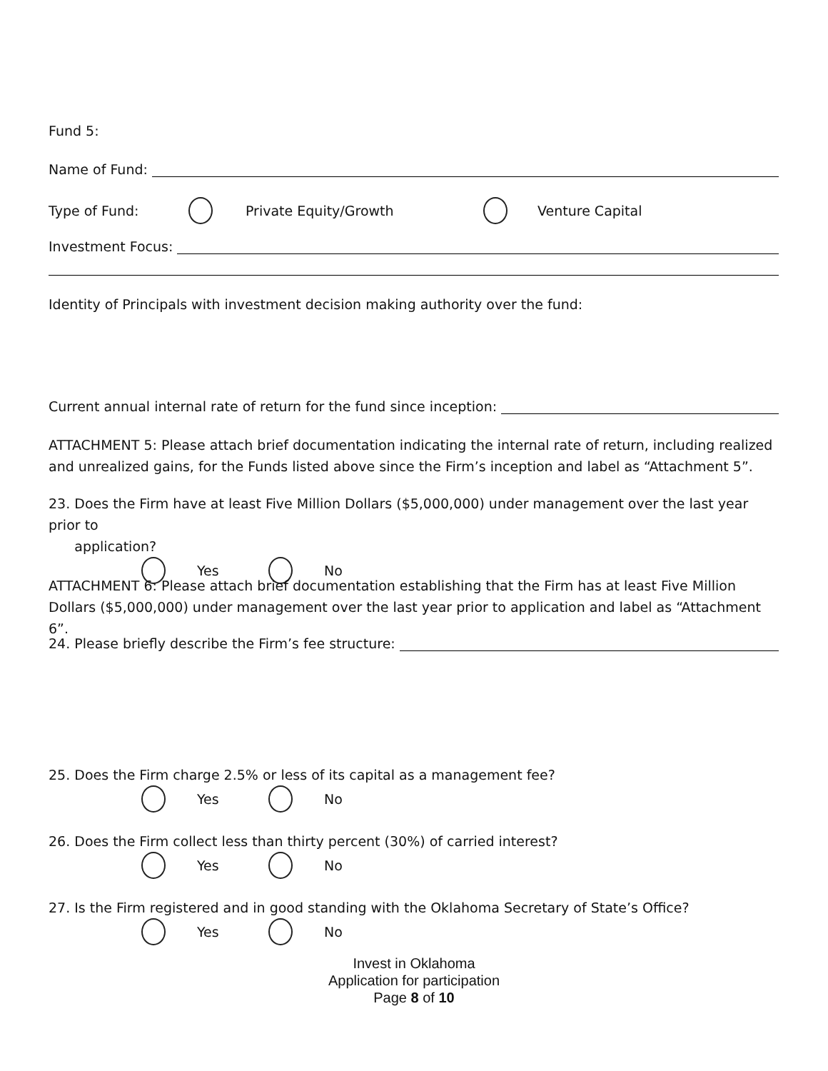Fund 5:
Name of Fund:
Type of Fund: Private Equity/Growth Venture Capital
Investment Focus:
Identity of Principals with investment decision making authority over the fund:
Current annual internal rate of return for the fund since inception:
ATTACHMENT 5: Please attach brief documentation indicating the internal rate of return, including realized and unrealized gains, for the Funds listed above since the Firm’s inception and label as “Attachment 5”.
23. Does the Firm have at least Five Million Dollars ($5,000,000) under management over the last year prior to
application?
Yes No
ATTACHMENT 6: Please attach brief documentation establishing that the Firm has at least Five Million Dollars ($5,000,000) under management over the last year prior to application and label as “Attachment 6”.
24. Please briefly describe the Firm’s fee structure:
25. Does the Firm charge 2.5% or less of its capital as a management fee?
Yes No
26. Does the Firm collect less than thirty percent (30%) of carried interest?
Yes No
27. Is the Firm registered and in good standing with the Oklahoma Secretary of State’s Office?
Yes No
Invest in Oklahoma
Application for participation
Page 8 of 10